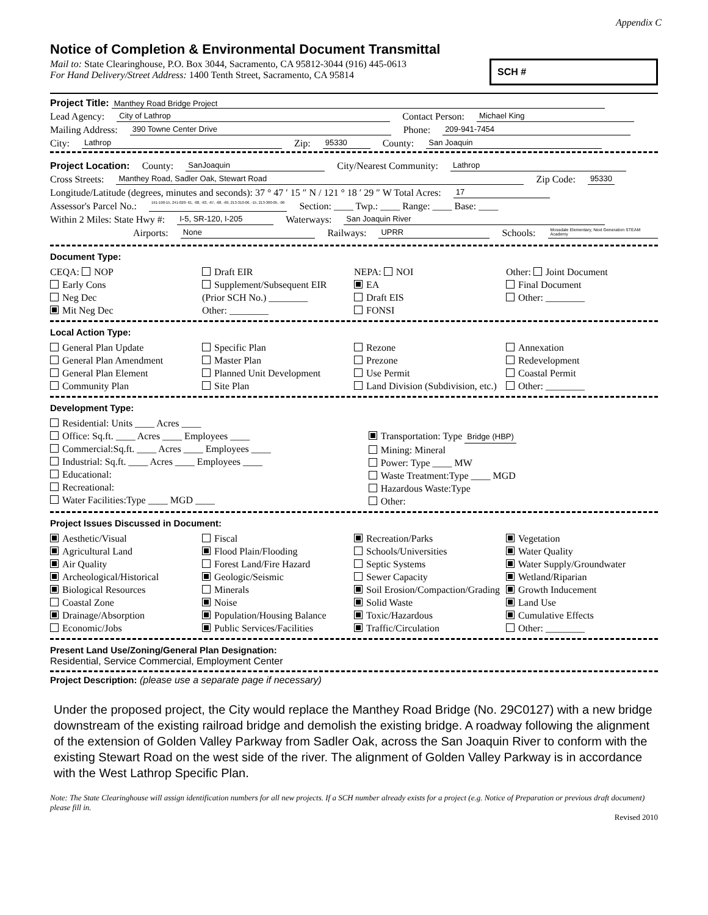Appendix C
Notice of Completion & Environmental Document Transmittal
Mail to: State Clearinghouse, P.O. Box 3044, Sacramento, CA 95812-3044 (916) 445-0613
For Hand Delivery/Street Address: 1400 Tenth Street, Sacramento, CA 95814
SCH #
Project Title: Manthey Road Bridge Project
Lead Agency: City of Lathrop Contact Person: Michael King
Mailing Address: 390 Towne Center Drive Phone: 209-941-7454
City: Lathrop Zip: 95330 County: San Joaquin
Project Location: County: SanJoaquin City/Nearest Community: Lathrop
Cross Streets: Manthey Road, Sadler Oak, Stewart Road Zip Code: 95330
Longitude/Latitude (degrees, minutes and seconds): 37 ° 47 ′ 15 ″ N / 121 ° 18 ′ 29 ″ W Total Acres: 17
Assessor's Parcel No.: 191-190-15, 241-020- 61, -08, -63, -67, -68, -69, 213-310-06, -15, 213-300-05, -06 Section: ____ Twp.: ____ Range: ____ Base: ____
Within 2 Miles: State Hwy #: I-5, SR-120, I-205 Waterways: San Joaquin River
Airports: None Railways: UPRR Schools: Mossdale Elementary, Next Generation STEAM Academy
Document Type:
CEQA: NOP
Early Cons
Neg Dec
Mit Neg Dec
Draft EIR
Supplement/Subsequent EIR
(Prior SCH No.) ________
Other: ________
NEPA: NOI
EA
Draft EIS
FONSI
Other: Joint Document
Final Document
Other: ________
Local Action Type:
General Plan Update
General Plan Amendment
General Plan Element
Community Plan
Specific Plan
Master Plan
Planned Unit Development
Site Plan
Rezone
Prezone
Use Permit
Land Division (Subdivision, etc.)
Annexation
Redevelopment
Coastal Permit
Other: ________
Development Type:
Residential: Units ____ Acres ____
Office: Sq.ft. ____ Acres ____ Employees ____
Commercial:Sq.ft. ____ Acres ____ Employees ____
Industrial: Sq.ft. ____ Acres ____ Employees ____
Educational:
Recreational:
Water Facilities:Type ____ MGD ____
Transportation: Type Bridge (HBP)
Mining: Mineral
Power: Type ____ MW
Waste Treatment:Type ____ MGD
Hazardous Waste:Type
Other:
Project Issues Discussed in Document:
Aesthetic/Visual
Agricultural Land
Air Quality
Archeological/Historical
Biological Resources
Coastal Zone
Drainage/Absorption
Economic/Jobs
Fiscal
Flood Plain/Flooding
Forest Land/Fire Hazard
Geologic/Seismic
Minerals
Noise
Population/Housing Balance
Public Services/Facilities
Recreation/Parks
Schools/Universities
Septic Systems
Sewer Capacity
Soil Erosion/Compaction/Grading
Solid Waste
Toxic/Hazardous
Traffic/Circulation
Vegetation
Water Quality
Water Supply/Groundwater
Wetland/Riparian
Growth Inducement
Land Use
Cumulative Effects
Other: ________
Present Land Use/Zoning/General Plan Designation:
Residential, Service Commercial, Employment Center
Project Description: (please use a separate page if necessary)
Under the proposed project, the City would replace the Manthey Road Bridge (No. 29C0127) with a new bridge downstream of the existing railroad bridge and demolish the existing bridge. A roadway following the alignment of the extension of Golden Valley Parkway from Sadler Oak, across the San Joaquin River to conform with the existing Stewart Road on the west side of the river. The alignment of Golden Valley Parkway is in accordance with the West Lathrop Specific Plan.
Note: The State Clearinghouse will assign identification numbers for all new projects. If a SCH number already exists for a project (e.g. Notice of Preparation or previous draft document) please fill in.
Revised 2010